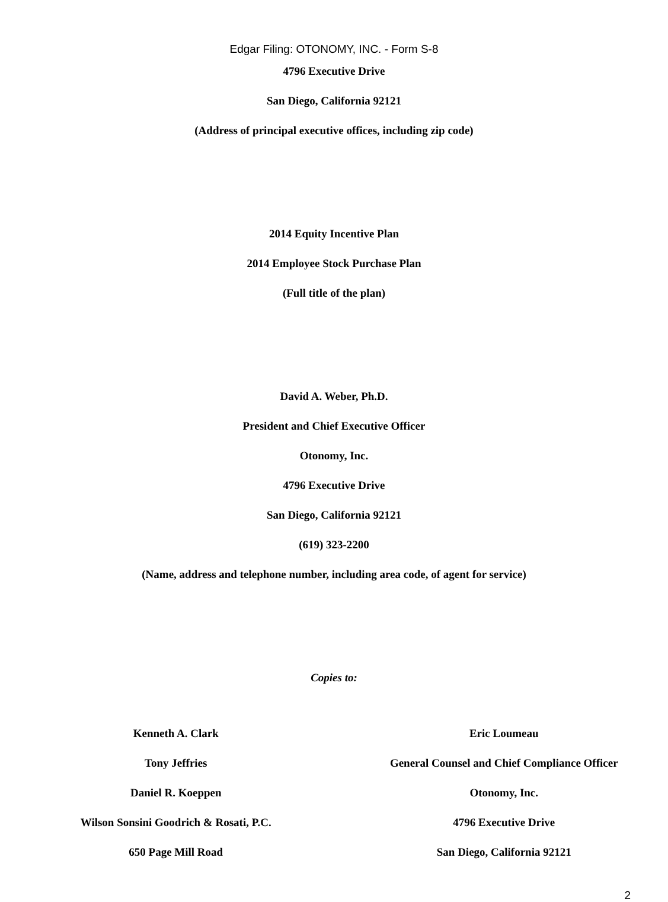Edgar Filing: OTONOMY, INC. - Form S-8
4796 Executive Drive
San Diego, California 92121
(Address of principal executive offices, including zip code)
2014 Equity Incentive Plan
2014 Employee Stock Purchase Plan
(Full title of the plan)
David A. Weber, Ph.D.
President and Chief Executive Officer
Otonomy, Inc.
4796 Executive Drive
San Diego, California 92121
(619) 323-2200
(Name, address and telephone number, including area code, of agent for service)
Copies to:
Kenneth A. Clark
Tony Jeffries
Daniel R. Koeppen
Wilson Sonsini Goodrich & Rosati, P.C.
650 Page Mill Road
Eric Loumeau
General Counsel and Chief Compliance Officer
Otonomy, Inc.
4796 Executive Drive
San Diego, California 92121
2